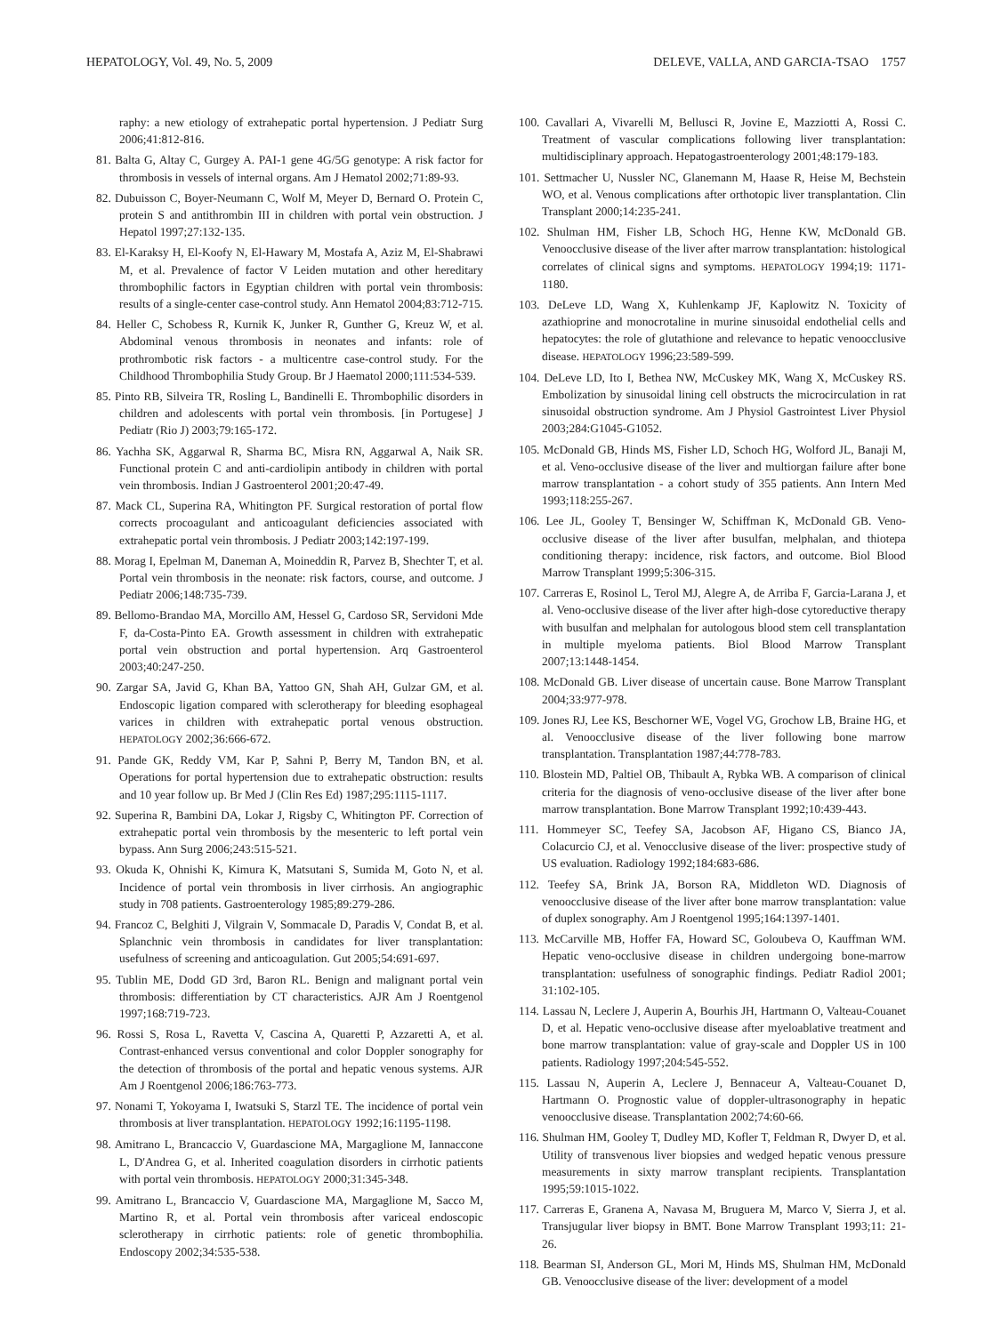HEPATOLOGY, Vol. 49, No. 5, 2009 DELEVE, VALLA, AND GARCIA-TSAO 1757
raphy: a new etiology of extrahepatic portal hypertension. J Pediatr Surg 2006;41:812-816.
81. Balta G, Altay C, Gurgey A. PAI-1 gene 4G/5G genotype: A risk factor for thrombosis in vessels of internal organs. Am J Hematol 2002;71:89-93.
82. Dubuisson C, Boyer-Neumann C, Wolf M, Meyer D, Bernard O. Protein C, protein S and antithrombin III in children with portal vein obstruction. J Hepatol 1997;27:132-135.
83. El-Karaksy H, El-Koofy N, El-Hawary M, Mostafa A, Aziz M, El-Shabrawi M, et al. Prevalence of factor V Leiden mutation and other hereditary thrombophilic factors in Egyptian children with portal vein thrombosis: results of a single-center case-control study. Ann Hematol 2004;83:712-715.
84. Heller C, Schobess R, Kurnik K, Junker R, Gunther G, Kreuz W, et al. Abdominal venous thrombosis in neonates and infants: role of prothrombotic risk factors - a multicentre case-control study. For the Childhood Thrombophilia Study Group. Br J Haematol 2000;111:534-539.
85. Pinto RB, Silveira TR, Rosling L, Bandinelli E. Thrombophilic disorders in children and adolescents with portal vein thrombosis. [in Portugese] J Pediatr (Rio J) 2003;79:165-172.
86. Yachha SK, Aggarwal R, Sharma BC, Misra RN, Aggarwal A, Naik SR. Functional protein C and anti-cardiolipin antibody in children with portal vein thrombosis. Indian J Gastroenterol 2001;20:47-49.
87. Mack CL, Superina RA, Whitington PF. Surgical restoration of portal flow corrects procoagulant and anticoagulant deficiencies associated with extrahepatic portal vein thrombosis. J Pediatr 2003;142:197-199.
88. Morag I, Epelman M, Daneman A, Moineddin R, Parvez B, Shechter T, et al. Portal vein thrombosis in the neonate: risk factors, course, and outcome. J Pediatr 2006;148:735-739.
89. Bellomo-Brandao MA, Morcillo AM, Hessel G, Cardoso SR, Servidoni Mde F, da-Costa-Pinto EA. Growth assessment in children with extrahepatic portal vein obstruction and portal hypertension. Arq Gastroenterol 2003;40:247-250.
90. Zargar SA, Javid G, Khan BA, Yattoo GN, Shah AH, Gulzar GM, et al. Endoscopic ligation compared with sclerotherapy for bleeding esophageal varices in children with extrahepatic portal venous obstruction. HEPATOLOGY 2002;36:666-672.
91. Pande GK, Reddy VM, Kar P, Sahni P, Berry M, Tandon BN, et al. Operations for portal hypertension due to extrahepatic obstruction: results and 10 year follow up. Br Med J (Clin Res Ed) 1987;295:1115-1117.
92. Superina R, Bambini DA, Lokar J, Rigsby C, Whitington PF. Correction of extrahepatic portal vein thrombosis by the mesenteric to left portal vein bypass. Ann Surg 2006;243:515-521.
93. Okuda K, Ohnishi K, Kimura K, Matsutani S, Sumida M, Goto N, et al. Incidence of portal vein thrombosis in liver cirrhosis. An angiographic study in 708 patients. Gastroenterology 1985;89:279-286.
94. Francoz C, Belghiti J, Vilgrain V, Sommacale D, Paradis V, Condat B, et al. Splanchnic vein thrombosis in candidates for liver transplantation: usefulness of screening and anticoagulation. Gut 2005;54:691-697.
95. Tublin ME, Dodd GD 3rd, Baron RL. Benign and malignant portal vein thrombosis: differentiation by CT characteristics. AJR Am J Roentgenol 1997;168:719-723.
96. Rossi S, Rosa L, Ravetta V, Cascina A, Quaretti P, Azzaretti A, et al. Contrast-enhanced versus conventional and color Doppler sonography for the detection of thrombosis of the portal and hepatic venous systems. AJR Am J Roentgenol 2006;186:763-773.
97. Nonami T, Yokoyama I, Iwatsuki S, Starzl TE. The incidence of portal vein thrombosis at liver transplantation. HEPATOLOGY 1992;16:1195-1198.
98. Amitrano L, Brancaccio V, Guardascione MA, Margaglione M, Iannaccone L, D'Andrea G, et al. Inherited coagulation disorders in cirrhotic patients with portal vein thrombosis. HEPATOLOGY 2000;31:345-348.
99. Amitrano L, Brancaccio V, Guardascione MA, Margaglione M, Sacco M, Martino R, et al. Portal vein thrombosis after variceal endoscopic sclerotherapy in cirrhotic patients: role of genetic thrombophilia. Endoscopy 2002;34:535-538.
100. Cavallari A, Vivarelli M, Bellusci R, Jovine E, Mazziotti A, Rossi C. Treatment of vascular complications following liver transplantation: multidisciplinary approach. Hepatogastroenterology 2001;48:179-183.
101. Settmacher U, Nussler NC, Glanemann M, Haase R, Heise M, Bechstein WO, et al. Venous complications after orthotopic liver transplantation. Clin Transplant 2000;14:235-241.
102. Shulman HM, Fisher LB, Schoch HG, Henne KW, McDonald GB. Venoocclusive disease of the liver after marrow transplantation: histological correlates of clinical signs and symptoms. HEPATOLOGY 1994;19: 1171-1180.
103. DeLeve LD, Wang X, Kuhlenkamp JF, Kaplowitz N. Toxicity of azathioprine and monocrotaline in murine sinusoidal endothelial cells and hepatocytes: the role of glutathione and relevance to hepatic venoocclusive disease. HEPATOLOGY 1996;23:589-599.
104. DeLeve LD, Ito I, Bethea NW, McCuskey MK, Wang X, McCuskey RS. Embolization by sinusoidal lining cell obstructs the microcirculation in rat sinusoidal obstruction syndrome. Am J Physiol Gastrointest Liver Physiol 2003;284:G1045-G1052.
105. McDonald GB, Hinds MS, Fisher LD, Schoch HG, Wolford JL, Banaji M, et al. Veno-occlusive disease of the liver and multiorgan failure after bone marrow transplantation - a cohort study of 355 patients. Ann Intern Med 1993;118:255-267.
106. Lee JL, Gooley T, Bensinger W, Schiffman K, McDonald GB. Veno-occlusive disease of the liver after busulfan, melphalan, and thiotepa conditioning therapy: incidence, risk factors, and outcome. Biol Blood Marrow Transplant 1999;5:306-315.
107. Carreras E, Rosinol L, Terol MJ, Alegre A, de Arriba F, Garcia-Larana J, et al. Veno-occlusive disease of the liver after high-dose cytoreductive therapy with busulfan and melphalan for autologous blood stem cell transplantation in multiple myeloma patients. Biol Blood Marrow Transplant 2007;13:1448-1454.
108. McDonald GB. Liver disease of uncertain cause. Bone Marrow Transplant 2004;33:977-978.
109. Jones RJ, Lee KS, Beschorner WE, Vogel VG, Grochow LB, Braine HG, et al. Venoocclusive disease of the liver following bone marrow transplantation. Transplantation 1987;44:778-783.
110. Blostein MD, Paltiel OB, Thibault A, Rybka WB. A comparison of clinical criteria for the diagnosis of veno-occlusive disease of the liver after bone marrow transplantation. Bone Marrow Transplant 1992;10:439-443.
111. Hommeyer SC, Teefey SA, Jacobson AF, Higano CS, Bianco JA, Colacurcio CJ, et al. Venocclusive disease of the liver: prospective study of US evaluation. Radiology 1992;184:683-686.
112. Teefey SA, Brink JA, Borson RA, Middleton WD. Diagnosis of venoocclusive disease of the liver after bone marrow transplantation: value of duplex sonography. Am J Roentgenol 1995;164:1397-1401.
113. McCarville MB, Hoffer FA, Howard SC, Goloubeva O, Kauffman WM. Hepatic veno-occlusive disease in children undergoing bone-marrow transplantation: usefulness of sonographic findings. Pediatr Radiol 2001; 31:102-105.
114. Lassau N, Leclere J, Auperin A, Bourhis JH, Hartmann O, Valteau-Couanet D, et al. Hepatic veno-occlusive disease after myeloablative treatment and bone marrow transplantation: value of gray-scale and Doppler US in 100 patients. Radiology 1997;204:545-552.
115. Lassau N, Auperin A, Leclere J, Bennaceur A, Valteau-Couanet D, Hartmann O. Prognostic value of doppler-ultrasonography in hepatic venoocclusive disease. Transplantation 2002;74:60-66.
116. Shulman HM, Gooley T, Dudley MD, Kofler T, Feldman R, Dwyer D, et al. Utility of transvenous liver biopsies and wedged hepatic venous pressure measurements in sixty marrow transplant recipients. Transplantation 1995;59:1015-1022.
117. Carreras E, Granena A, Navasa M, Bruguera M, Marco V, Sierra J, et al. Transjugular liver biopsy in BMT. Bone Marrow Transplant 1993;11: 21-26.
118. Bearman SI, Anderson GL, Mori M, Hinds MS, Shulman HM, McDonald GB. Venoocclusive disease of the liver: development of a model